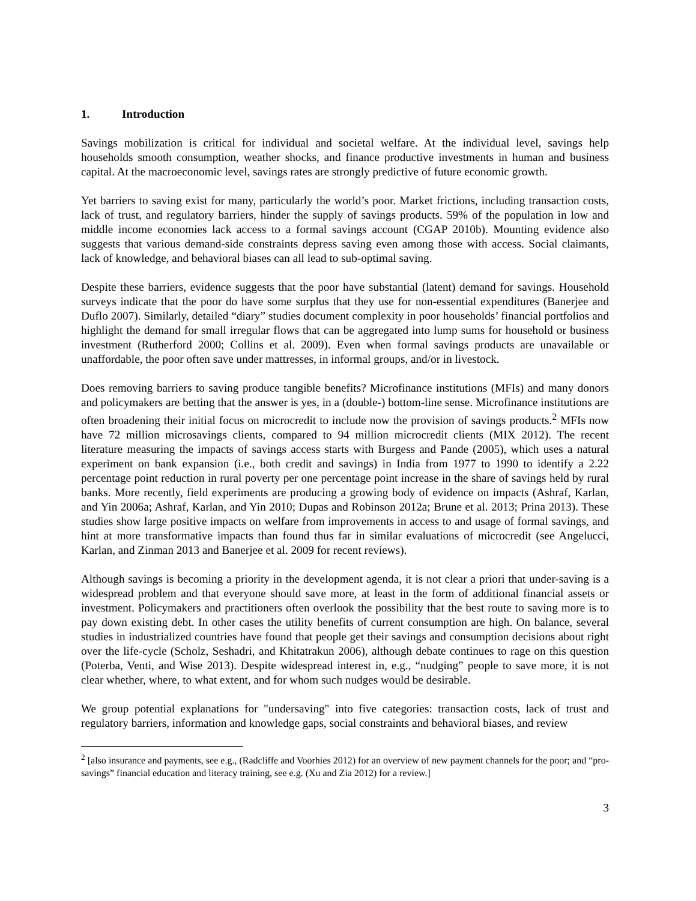1. Introduction
Savings mobilization is critical for individual and societal welfare. At the individual level, savings help households smooth consumption, weather shocks, and finance productive investments in human and business capital. At the macroeconomic level, savings rates are strongly predictive of future economic growth.
Yet barriers to saving exist for many, particularly the world’s poor. Market frictions, including transaction costs, lack of trust, and regulatory barriers, hinder the supply of savings products. 59% of the population in low and middle income economies lack access to a formal savings account (CGAP 2010b). Mounting evidence also suggests that various demand-side constraints depress saving even among those with access. Social claimants, lack of knowledge, and behavioral biases can all lead to sub-optimal saving.
Despite these barriers, evidence suggests that the poor have substantial (latent) demand for savings. Household surveys indicate that the poor do have some surplus that they use for non-essential expenditures (Banerjee and Duflo 2007). Similarly, detailed “diary” studies document complexity in poor households’ financial portfolios and highlight the demand for small irregular flows that can be aggregated into lump sums for household or business investment (Rutherford 2000; Collins et al. 2009). Even when formal savings products are unavailable or unaffordable, the poor often save under mattresses, in informal groups, and/or in livestock.
Does removing barriers to saving produce tangible benefits? Microfinance institutions (MFIs) and many donors and policymakers are betting that the answer is yes, in a (double-) bottom-line sense. Microfinance institutions are often broadening their initial focus on microcredit to include now the provision of savings products.<sup>2</sup> MFIs now have 72 million microsavings clients, compared to 94 million microcredit clients (MIX 2012). The recent literature measuring the impacts of savings access starts with Burgess and Pande (2005), which uses a natural experiment on bank expansion (i.e., both credit and savings) in India from 1977 to 1990 to identify a 2.22 percentage point reduction in rural poverty per one percentage point increase in the share of savings held by rural banks. More recently, field experiments are producing a growing body of evidence on impacts (Ashraf, Karlan, and Yin 2006a; Ashraf, Karlan, and Yin 2010; Dupas and Robinson 2012a; Brune et al. 2013; Prina 2013). These studies show large positive impacts on welfare from improvements in access to and usage of formal savings, and hint at more transformative impacts than found thus far in similar evaluations of microcredit (see Angelucci, Karlan, and Zinman 2013 and Banerjee et al. 2009 for recent reviews).
Although savings is becoming a priority in the development agenda, it is not clear a priori that under-saving is a widespread problem and that everyone should save more, at least in the form of additional financial assets or investment. Policymakers and practitioners often overlook the possibility that the best route to saving more is to pay down existing debt. In other cases the utility benefits of current consumption are high. On balance, several studies in industrialized countries have found that people get their savings and consumption decisions about right over the life-cycle (Scholz, Seshadri, and Khitatrakun 2006), although debate continues to rage on this question (Poterba, Venti, and Wise 2013). Despite widespread interest in, e.g., “nudging” people to save more, it is not clear whether, where, to what extent, and for whom such nudges would be desirable.
We group potential explanations for "undersaving" into five categories: transaction costs, lack of trust and regulatory barriers, information and knowledge gaps, social constraints and behavioral biases, and review
<sup>2</sup> [also insurance and payments, see e.g., (Radcliffe and Voorhies 2012) for an overview of new payment channels for the poor; and “pro-savings” financial education and literacy training, see e.g. (Xu and Zia 2012) for a review.]
3